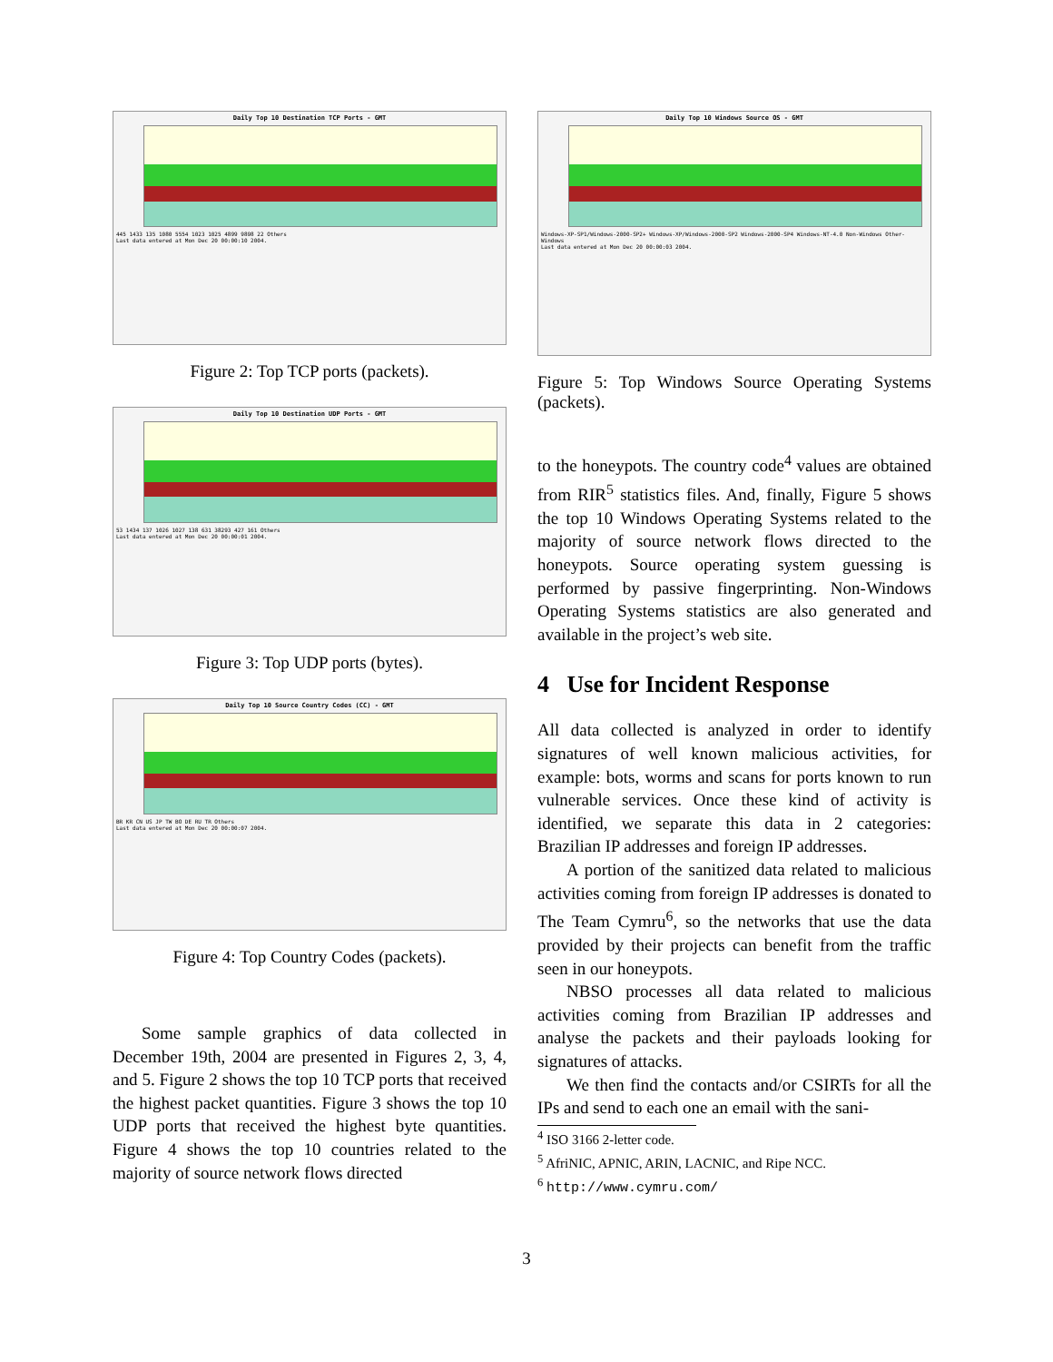Daily Top 10 Destination TCP Ports - GMT
445 1433 135 1080 5554 1023 1025 4899 9898 22 Others
Last data entered at Mon Dec 20 00:00:10 2004.
Figure 2: Top TCP ports (packets).
Daily Top 10 Destination UDP Ports - GMT
53 1434 137 1026 1027 138 631 38293 427 161 Others
Last data entered at Mon Dec 20 00:00:01 2004.
Figure 3: Top UDP ports (bytes).
Daily Top 10 Source Country Codes (CC) - GMT
BR KR CN US JP TW BO DE RU TR Others
Last data entered at Mon Dec 20 00:00:07 2004.
Figure 4: Top Country Codes (packets).
Some sample graphics of data collected in December 19th, 2004 are presented in Figures 2, 3, 4, and 5. Figure 2 shows the top 10 TCP ports that received the highest packet quantities. Figure 3 shows the top 10 UDP ports that received the highest byte quantities. Figure 4 shows the top 10 countries related to the majority of source network flows directed
Daily Top 10 Windows Source OS - GMT
Windows-XP-SP1/Windows-2000-SP2+ Windows-XP/Windows-2000-SP2 Windows-2000-SP4 Windows-NT-4.0 Non-Windows Other-Windows
Last data entered at Mon Dec 20 00:00:03 2004.
Figure 5: Top Windows Source Operating Systems (packets).
to the honeypots. The country code<sup>4</sup> values are obtained from RIR<sup>5</sup> statistics files. And, finally, Figure 5 shows the top 10 Windows Operating Systems related to the majority of source network flows directed to the honeypots. Source operating system guessing is performed by passive fingerprinting. Non-Windows Operating Systems statistics are also generated and available in the project’s web site.
4 Use for Incident Response
All data collected is analyzed in order to identify signatures of well known malicious activities, for example: bots, worms and scans for ports known to run vulnerable services. Once these kind of activity is identified, we separate this data in 2 categories: Brazilian IP addresses and foreign IP addresses.
A portion of the sanitized data related to malicious activities coming from foreign IP addresses is donated to The Team Cymru<sup>6</sup>, so the networks that use the data provided by their projects can benefit from the traffic seen in our honeypots.
NBSO processes all data related to malicious activities coming from Brazilian IP addresses and analyse the packets and their payloads looking for signatures of attacks.
We then find the contacts and/or CSIRTs for all the IPs and send to each one an email with the sani-
<sup>4</sup> ISO 3166 2-letter code.
<sup>5</sup> AfriNIC, APNIC, ARIN, LACNIC, and Ripe NCC.
<sup>6</sup> http://www.cymru.com/
3